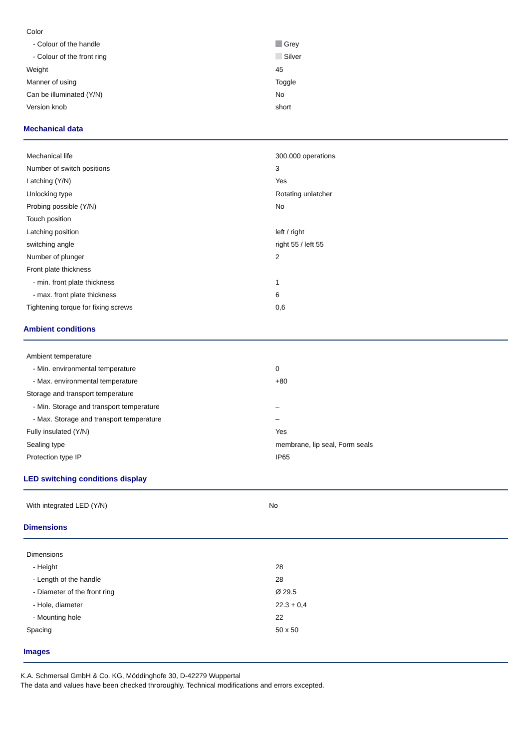| Color | |
| - Colour of the handle | Grey |
| - Colour of the front ring | Silver |
| Weight | 45 |
| Manner of using | Toggle |
| Can be illuminated (Y/N) | No |
| Version knob | short |
Mechanical data
| Mechanical life | 300.000 operations |
| Number of switch positions | 3 |
| Latching (Y/N) | Yes |
| Unlocking type | Rotating unlatcher |
| Probing possible (Y/N) | No |
| Touch position | |
| Latching position | left / right |
| switching angle | right 55 / left 55 |
| Number of plunger | 2 |
| Front plate thickness | |
| - min. front plate thickness | 1 |
| - max. front plate thickness | 6 |
| Tightening torque for fixing screws | 0,6 |
Ambient conditions
| Ambient temperature | |
| - Min. environmental temperature | 0 |
| - Max. environmental temperature | +80 |
| Storage and transport temperature | |
| - Min. Storage and transport temperature | – |
| - Max. Storage and transport temperature | – |
| Fully insulated (Y/N) | Yes |
| Sealing type | membrane, lip seal, Form seals |
| Protection type IP | IP65 |
LED switching conditions display
| With integrated LED (Y/N) | No |
Dimensions
| Dimensions | |
| - Height | 28 |
| - Length of the handle | 28 |
| - Diameter of the front ring | Ø 29.5 |
| - Hole, diameter | 22.3 + 0,4 |
| - Mounting hole | 22 |
| Spacing | 50 x 50 |
Images
K.A. Schmersal GmbH & Co. KG, Möddinghofe 30, D-42279 Wuppertal
The data and values have been checked throroughly. Technical modifications and errors excepted.